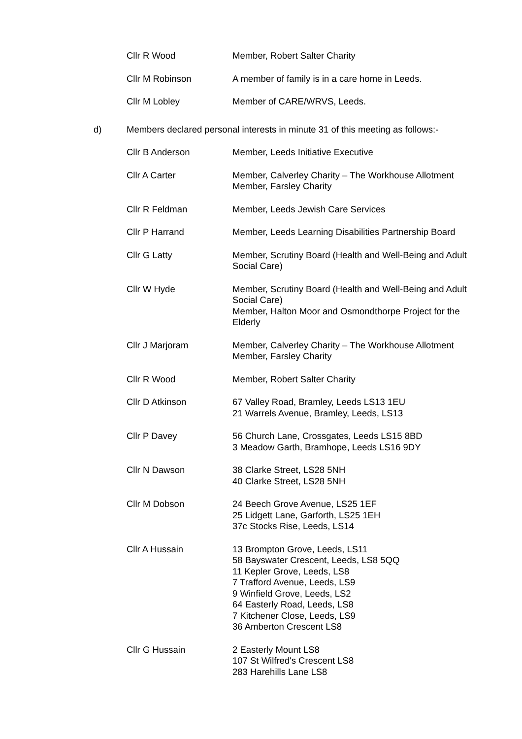Cllr R Wood Member, Robert Salter Charity
Cllr M Robinson A member of family is in a care home in Leeds.
Cllr M Lobley Member of CARE/WRVS, Leeds.
d) Members declared personal interests in minute 31 of this meeting as follows:-
Cllr B Anderson Member, Leeds Initiative Executive
Cllr A Carter Member, Calverley Charity – The Workhouse Allotment
Member, Farsley Charity
Cllr R Feldman Member, Leeds Jewish Care Services
Cllr P Harrand Member, Leeds Learning Disabilities Partnership Board
Cllr G Latty Member, Scrutiny Board (Health and Well-Being and Adult Social Care)
Cllr W Hyde Member, Scrutiny Board (Health and Well-Being and Adult Social Care)
Member, Halton Moor and Osmondthorpe Project for the Elderly
Cllr J Marjoram Member, Calverley Charity – The Workhouse Allotment
Member, Farsley Charity
Cllr R Wood Member, Robert Salter Charity
Cllr D Atkinson 67 Valley Road, Bramley, Leeds LS13 1EU
21 Warrels Avenue, Bramley, Leeds, LS13
Cllr P Davey 56 Church Lane, Crossgates, Leeds LS15 8BD
3 Meadow Garth, Bramhope, Leeds LS16 9DY
Cllr N Dawson 38 Clarke Street, LS28 5NH
40 Clarke Street, LS28 5NH
Cllr M Dobson 24 Beech Grove Avenue, LS25 1EF
25 Lidgett Lane, Garforth, LS25 1EH
37c Stocks Rise, Leeds, LS14
Cllr A Hussain 13 Brompton Grove, Leeds, LS11
58 Bayswater Crescent, Leeds, LS8 5QQ
11 Kepler Grove, Leeds, LS8
7 Trafford Avenue, Leeds, LS9
9 Winfield Grove, Leeds, LS2
64 Easterly Road, Leeds, LS8
7 Kitchener Close, Leeds, LS9
36 Amberton Crescent LS8
Cllr G Hussain 2 Easterly Mount LS8
107 St Wilfred's Crescent LS8
283 Harehills Lane LS8